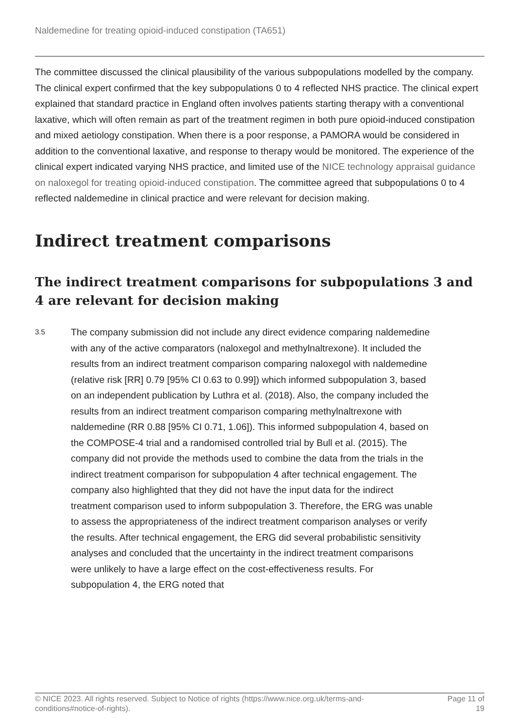Naldemedine for treating opioid-induced constipation (TA651)
The committee discussed the clinical plausibility of the various subpopulations modelled by the company. The clinical expert confirmed that the key subpopulations 0 to 4 reflected NHS practice. The clinical expert explained that standard practice in England often involves patients starting therapy with a conventional laxative, which will often remain as part of the treatment regimen in both pure opioid-induced constipation and mixed aetiology constipation. When there is a poor response, a PAMORA would be considered in addition to the conventional laxative, and response to therapy would be monitored. The experience of the clinical expert indicated varying NHS practice, and limited use of the NICE technology appraisal guidance on naloxegol for treating opioid-induced constipation. The committee agreed that subpopulations 0 to 4 reflected naldemedine in clinical practice and were relevant for decision making.
Indirect treatment comparisons
The indirect treatment comparisons for subpopulations 3 and 4 are relevant for decision making
3.5
The company submission did not include any direct evidence comparing naldemedine with any of the active comparators (naloxegol and methylnaltrexone). It included the results from an indirect treatment comparison comparing naloxegol with naldemedine (relative risk [RR] 0.79 [95% CI 0.63 to 0.99]) which informed subpopulation 3, based on an independent publication by Luthra et al. (2018). Also, the company included the results from an indirect treatment comparison comparing methylnaltrexone with naldemedine (RR 0.88 [95% CI 0.71, 1.06]). This informed subpopulation 4, based on the COMPOSE-4 trial and a randomised controlled trial by Bull et al. (2015). The company did not provide the methods used to combine the data from the trials in the indirect treatment comparison for subpopulation 4 after technical engagement. The company also highlighted that they did not have the input data for the indirect treatment comparison used to inform subpopulation 3. Therefore, the ERG was unable to assess the appropriateness of the indirect treatment comparison analyses or verify the results. After technical engagement, the ERG did several probabilistic sensitivity analyses and concluded that the uncertainty in the indirect treatment comparisons were unlikely to have a large effect on the cost-effectiveness results. For subpopulation 4, the ERG noted that
© NICE 2023. All rights reserved. Subject to Notice of rights (https://www.nice.org.uk/terms-and-
conditions#notice-of-rights). Page 11 of
19